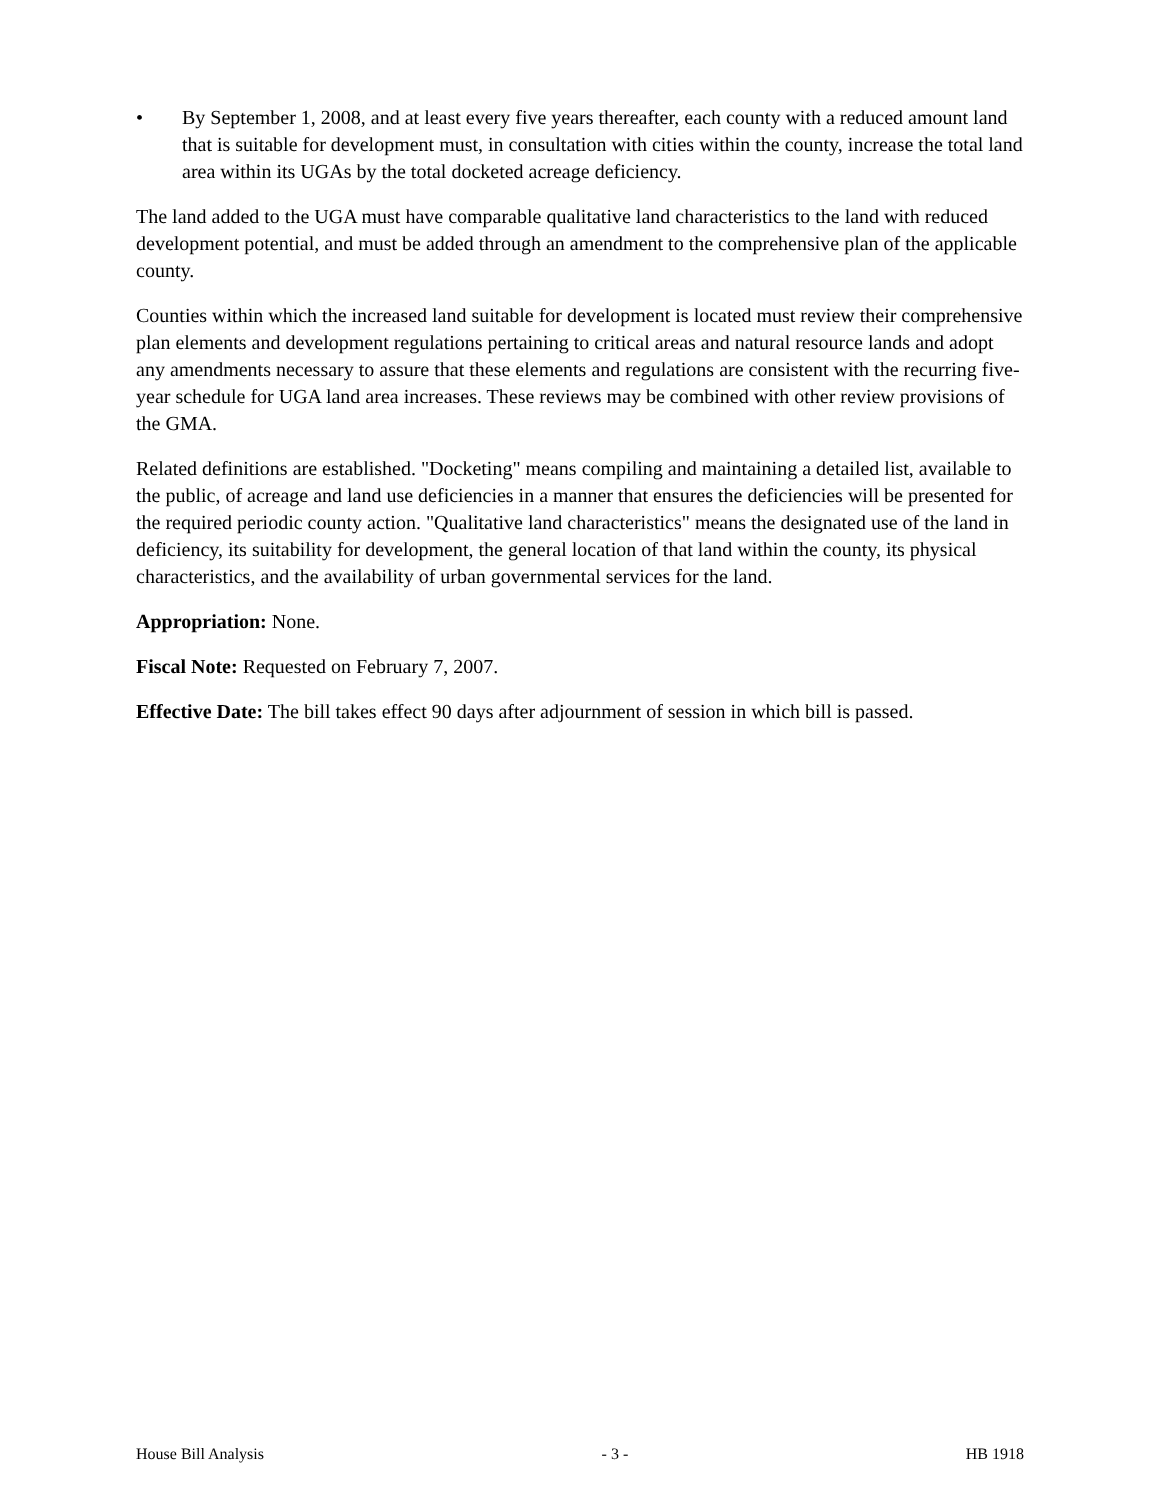• By September 1, 2008, and at least every five years thereafter, each county with a reduced amount land that is suitable for development must, in consultation with cities within the county, increase the total land area within its UGAs by the total docketed acreage deficiency.
The land added to the UGA must have comparable qualitative land characteristics to the land with reduced development potential, and must be added through an amendment to the comprehensive plan of the applicable county.
Counties within which the increased land suitable for development is located must review their comprehensive plan elements and development regulations pertaining to critical areas and natural resource lands and adopt any amendments necessary to assure that these elements and regulations are consistent with the recurring five-year schedule for UGA land area increases. These reviews may be combined with other review provisions of the GMA.
Related definitions are established. "Docketing" means compiling and maintaining a detailed list, available to the public, of acreage and land use deficiencies in a manner that ensures the deficiencies will be presented for the required periodic county action. "Qualitative land characteristics" means the designated use of the land in deficiency, its suitability for development, the general location of that land within the county, its physical characteristics, and the availability of urban governmental services for the land.
Appropriation: None.
Fiscal Note: Requested on February 7, 2007.
Effective Date: The bill takes effect 90 days after adjournment of session in which bill is passed.
House Bill Analysis - 3 - HB 1918